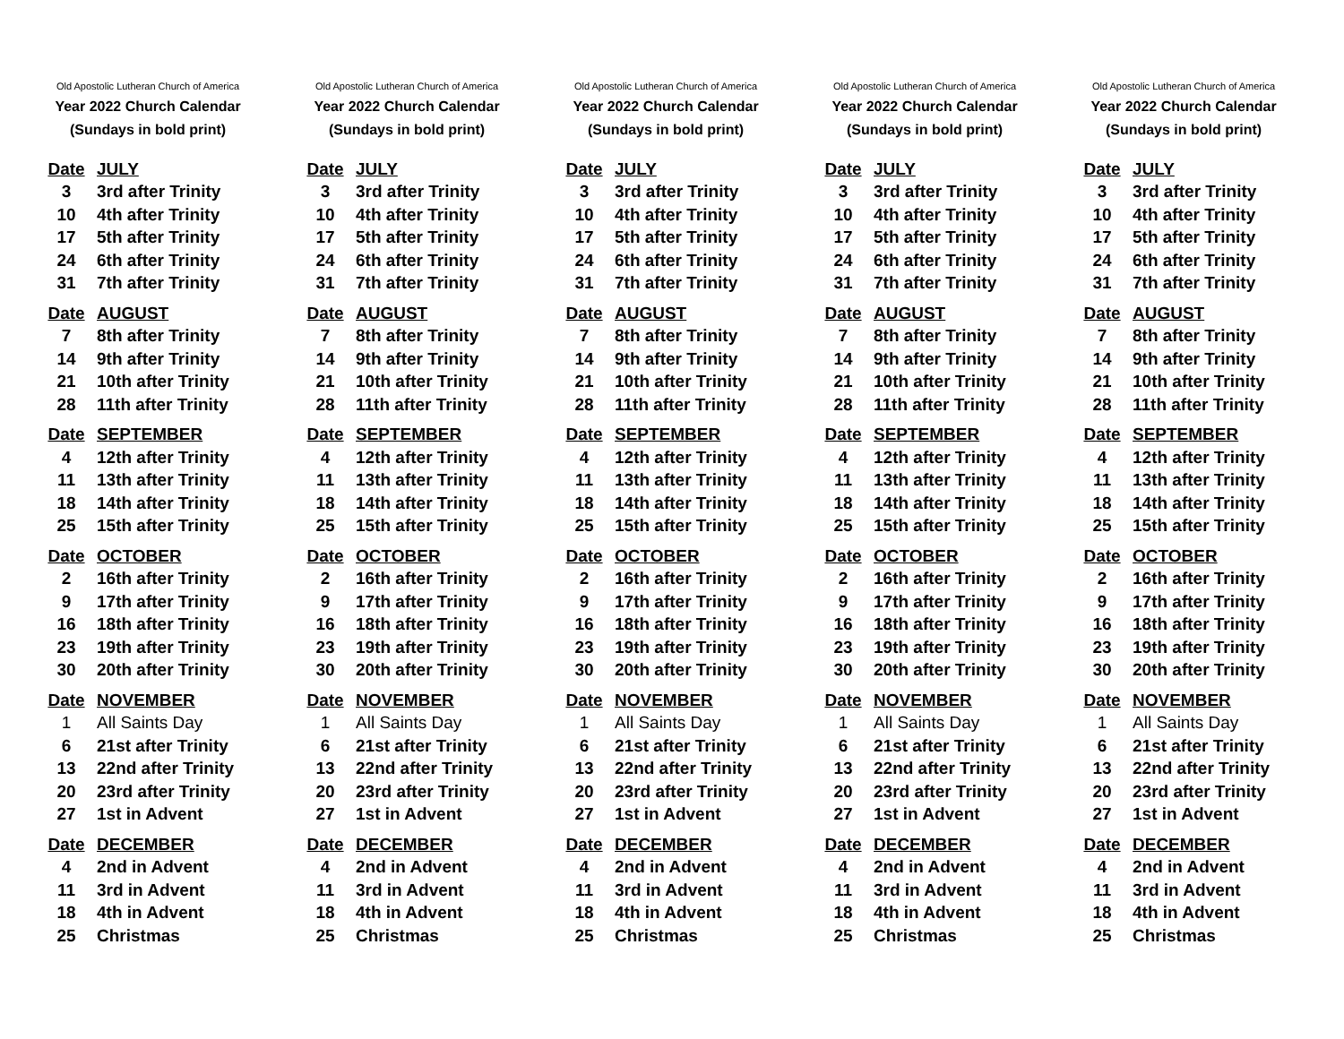Old Apostolic Lutheran Church of America
Year 2022 Church Calendar
(Sundays in bold print)
| Date | JULY |
| --- | --- |
| 3 | 3rd after Trinity |
| 10 | 4th after Trinity |
| 17 | 5th after Trinity |
| 24 | 6th after Trinity |
| 31 | 7th after Trinity |
| Date | AUGUST |
| 7 | 8th after Trinity |
| 14 | 9th after Trinity |
| 21 | 10th after Trinity |
| 28 | 11th after Trinity |
| Date | SEPTEMBER |
| 4 | 12th after Trinity |
| 11 | 13th after Trinity |
| 18 | 14th after Trinity |
| 25 | 15th after Trinity |
| Date | OCTOBER |
| 2 | 16th after Trinity |
| 9 | 17th after Trinity |
| 16 | 18th after Trinity |
| 23 | 19th after Trinity |
| 30 | 20th after Trinity |
| Date | NOVEMBER |
| 1 | All Saints Day |
| 6 | 21st after Trinity |
| 13 | 22nd after Trinity |
| 20 | 23rd after Trinity |
| 27 | 1st in Advent |
| Date | DECEMBER |
| 4 | 2nd in Advent |
| 11 | 3rd in Advent |
| 18 | 4th in Advent |
| 25 | Christmas |
Old Apostolic Lutheran Church of America
Year 2022 Church Calendar
(Sundays in bold print)
| Date | JULY |
| --- | --- |
| 3 | 3rd after Trinity |
| 10 | 4th after Trinity |
| 17 | 5th after Trinity |
| 24 | 6th after Trinity |
| 31 | 7th after Trinity |
| Date | AUGUST |
| 7 | 8th after Trinity |
| 14 | 9th after Trinity |
| 21 | 10th after Trinity |
| 28 | 11th after Trinity |
| Date | SEPTEMBER |
| 4 | 12th after Trinity |
| 11 | 13th after Trinity |
| 18 | 14th after Trinity |
| 25 | 15th after Trinity |
| Date | OCTOBER |
| 2 | 16th after Trinity |
| 9 | 17th after Trinity |
| 16 | 18th after Trinity |
| 23 | 19th after Trinity |
| 30 | 20th after Trinity |
| Date | NOVEMBER |
| 1 | All Saints Day |
| 6 | 21st after Trinity |
| 13 | 22nd after Trinity |
| 20 | 23rd after Trinity |
| 27 | 1st in Advent |
| Date | DECEMBER |
| 4 | 2nd in Advent |
| 11 | 3rd in Advent |
| 18 | 4th in Advent |
| 25 | Christmas |
Old Apostolic Lutheran Church of America
Year 2022 Church Calendar
(Sundays in bold print)
| Date | JULY |
| --- | --- |
| 3 | 3rd after Trinity |
| 10 | 4th after Trinity |
| 17 | 5th after Trinity |
| 24 | 6th after Trinity |
| 31 | 7th after Trinity |
| Date | AUGUST |
| 7 | 8th after Trinity |
| 14 | 9th after Trinity |
| 21 | 10th after Trinity |
| 28 | 11th after Trinity |
| Date | SEPTEMBER |
| 4 | 12th after Trinity |
| 11 | 13th after Trinity |
| 18 | 14th after Trinity |
| 25 | 15th after Trinity |
| Date | OCTOBER |
| 2 | 16th after Trinity |
| 9 | 17th after Trinity |
| 16 | 18th after Trinity |
| 23 | 19th after Trinity |
| 30 | 20th after Trinity |
| Date | NOVEMBER |
| 1 | All Saints Day |
| 6 | 21st after Trinity |
| 13 | 22nd after Trinity |
| 20 | 23rd after Trinity |
| 27 | 1st in Advent |
| Date | DECEMBER |
| 4 | 2nd in Advent |
| 11 | 3rd in Advent |
| 18 | 4th in Advent |
| 25 | Christmas |
Old Apostolic Lutheran Church of America
Year 2022 Church Calendar
(Sundays in bold print)
| Date | JULY |
| --- | --- |
| 3 | 3rd after Trinity |
| 10 | 4th after Trinity |
| 17 | 5th after Trinity |
| 24 | 6th after Trinity |
| 31 | 7th after Trinity |
| Date | AUGUST |
| 7 | 8th after Trinity |
| 14 | 9th after Trinity |
| 21 | 10th after Trinity |
| 28 | 11th after Trinity |
| Date | SEPTEMBER |
| 4 | 12th after Trinity |
| 11 | 13th after Trinity |
| 18 | 14th after Trinity |
| 25 | 15th after Trinity |
| Date | OCTOBER |
| 2 | 16th after Trinity |
| 9 | 17th after Trinity |
| 16 | 18th after Trinity |
| 23 | 19th after Trinity |
| 30 | 20th after Trinity |
| Date | NOVEMBER |
| 1 | All Saints Day |
| 6 | 21st after Trinity |
| 13 | 22nd after Trinity |
| 20 | 23rd after Trinity |
| 27 | 1st in Advent |
| Date | DECEMBER |
| 4 | 2nd in Advent |
| 11 | 3rd in Advent |
| 18 | 4th in Advent |
| 25 | Christmas |
Old Apostolic Lutheran Church of America
Year 2022 Church Calendar
(Sundays in bold print)
| Date | JULY |
| --- | --- |
| 3 | 3rd after Trinity |
| 10 | 4th after Trinity |
| 17 | 5th after Trinity |
| 24 | 6th after Trinity |
| 31 | 7th after Trinity |
| Date | AUGUST |
| 7 | 8th after Trinity |
| 14 | 9th after Trinity |
| 21 | 10th after Trinity |
| 28 | 11th after Trinity |
| Date | SEPTEMBER |
| 4 | 12th after Trinity |
| 11 | 13th after Trinity |
| 18 | 14th after Trinity |
| 25 | 15th after Trinity |
| Date | OCTOBER |
| 2 | 16th after Trinity |
| 9 | 17th after Trinity |
| 16 | 18th after Trinity |
| 23 | 19th after Trinity |
| 30 | 20th after Trinity |
| Date | NOVEMBER |
| 1 | All Saints Day |
| 6 | 21st after Trinity |
| 13 | 22nd after Trinity |
| 20 | 23rd after Trinity |
| 27 | 1st in Advent |
| Date | DECEMBER |
| 4 | 2nd in Advent |
| 11 | 3rd in Advent |
| 18 | 4th in Advent |
| 25 | Christmas |